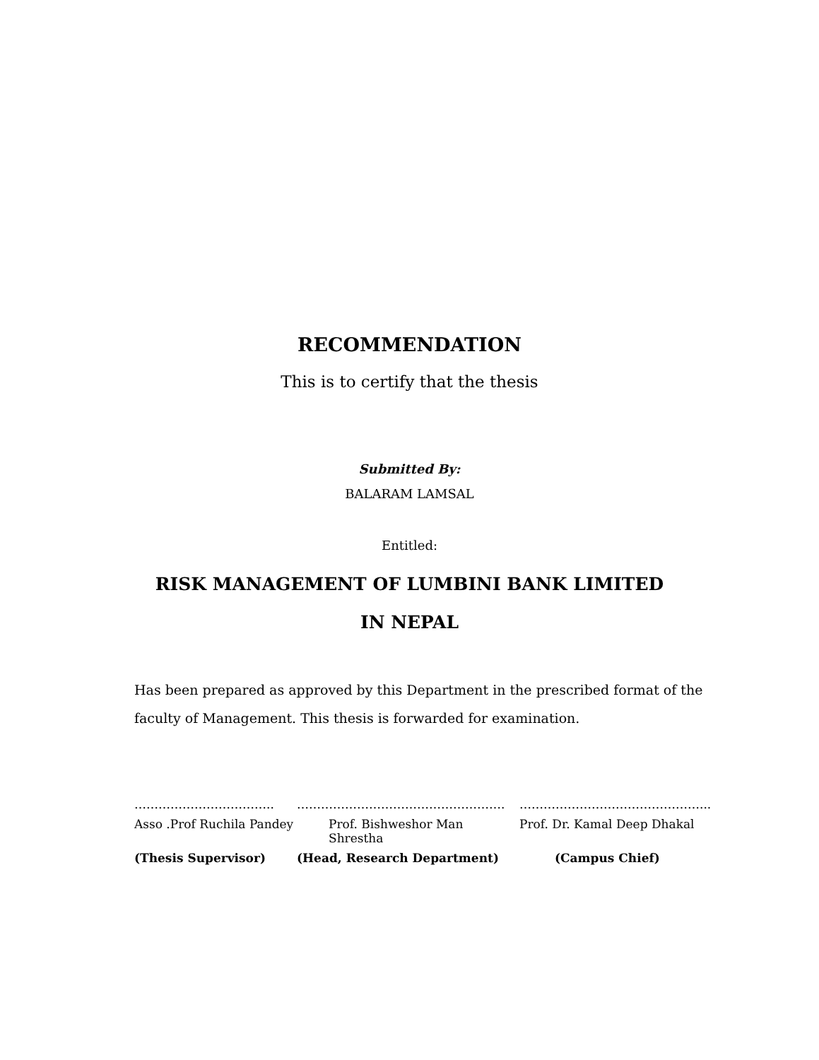RECOMMENDATION
This is to certify that the thesis
Submitted By:
BALARAM LAMSAL
Entitled:
RISK MANAGEMENT OF LUMBINI BANK LIMITED
IN NEPAL
Has been prepared as approved by this Department in the prescribed format of the faculty of Management. This thesis is forwarded for examination.
| …………………………….. | ……………………………………………. | ………………………………………... |
| Asso .Prof Ruchila Pandey | Prof. Bishweshor Man Shrestha | Prof. Dr. Kamal Deep Dhakal |
| (Thesis Supervisor) | (Head, Research Department) | (Campus Chief) |